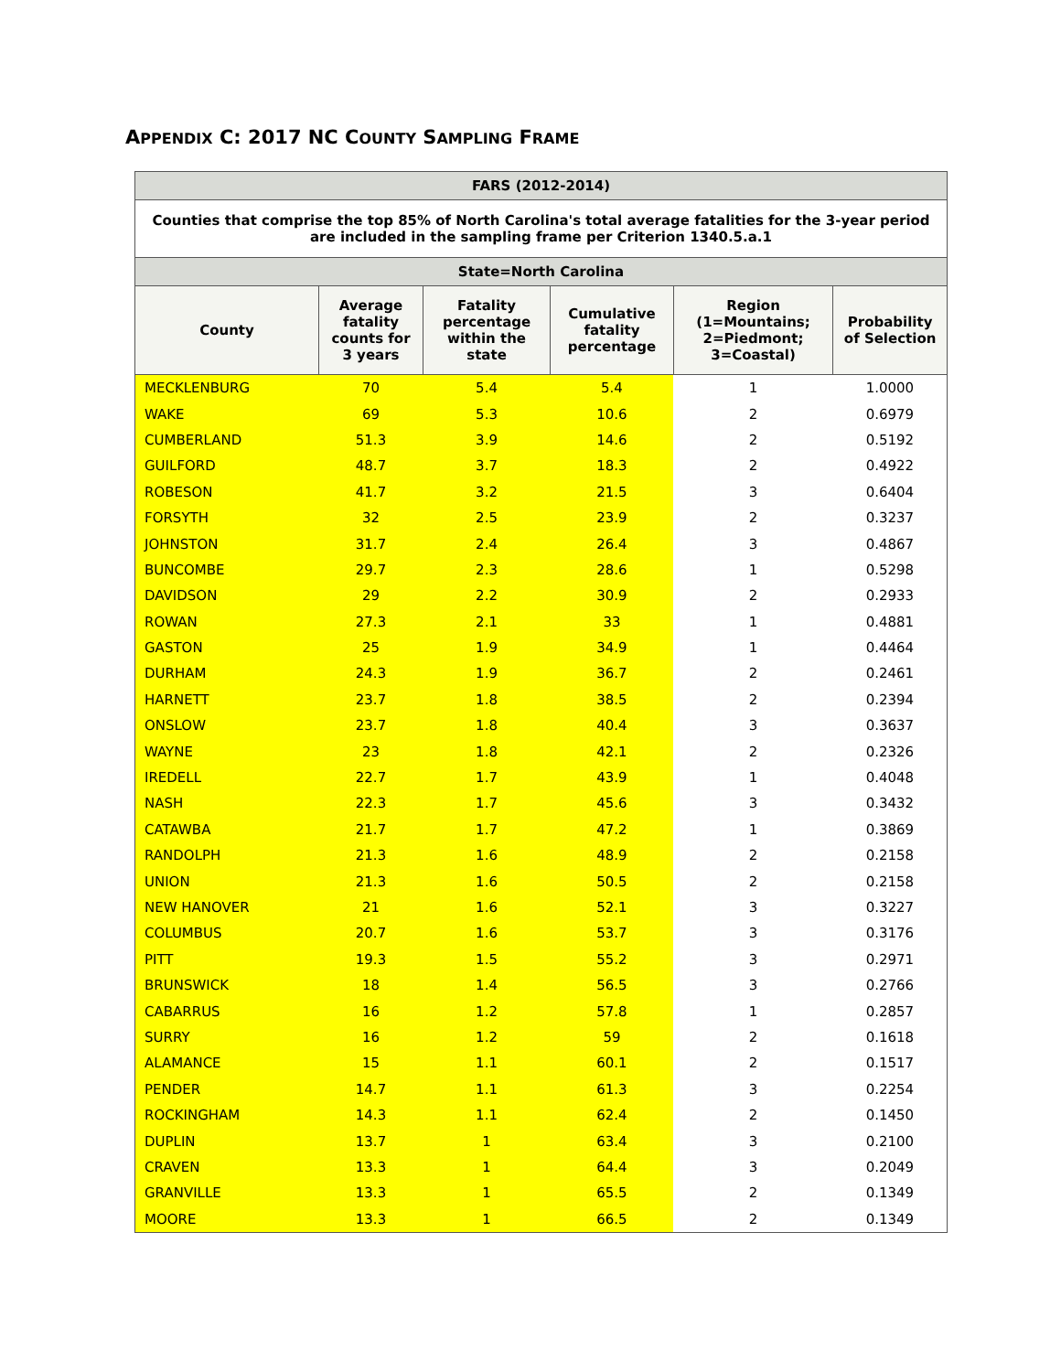APPENDIX C: 2017 NC COUNTY SAMPLING FRAME
| FARS (2012-2014) | | | | | |
| --- | --- | --- | --- | --- | --- |
| Counties that comprise the top 85% of North Carolina's total average fatalities for the 3-year period are included in the sampling frame per Criterion 1340.5.a.1 | | | | | |
| State=North Carolina | | | | | |
| County | Average fatality counts for 3 years | Fatality percentage within the state | Cumulative fatality percentage | Region (1=Mountains; 2=Piedmont; 3=Coastal) | Probability of Selection |
| MECKLENBURG | 70 | 5.4 | 5.4 | 1 | 1.0000 |
| WAKE | 69 | 5.3 | 10.6 | 2 | 0.6979 |
| CUMBERLAND | 51.3 | 3.9 | 14.6 | 2 | 0.5192 |
| GUILFORD | 48.7 | 3.7 | 18.3 | 2 | 0.4922 |
| ROBESON | 41.7 | 3.2 | 21.5 | 3 | 0.6404 |
| FORSYTH | 32 | 2.5 | 23.9 | 2 | 0.3237 |
| JOHNSTON | 31.7 | 2.4 | 26.4 | 3 | 0.4867 |
| BUNCOMBE | 29.7 | 2.3 | 28.6 | 1 | 0.5298 |
| DAVIDSON | 29 | 2.2 | 30.9 | 2 | 0.2933 |
| ROWAN | 27.3 | 2.1 | 33 | 1 | 0.4881 |
| GASTON | 25 | 1.9 | 34.9 | 1 | 0.4464 |
| DURHAM | 24.3 | 1.9 | 36.7 | 2 | 0.2461 |
| HARNETT | 23.7 | 1.8 | 38.5 | 2 | 0.2394 |
| ONSLOW | 23.7 | 1.8 | 40.4 | 3 | 0.3637 |
| WAYNE | 23 | 1.8 | 42.1 | 2 | 0.2326 |
| IREDELL | 22.7 | 1.7 | 43.9 | 1 | 0.4048 |
| NASH | 22.3 | 1.7 | 45.6 | 3 | 0.3432 |
| CATAWBA | 21.7 | 1.7 | 47.2 | 1 | 0.3869 |
| RANDOLPH | 21.3 | 1.6 | 48.9 | 2 | 0.2158 |
| UNION | 21.3 | 1.6 | 50.5 | 2 | 0.2158 |
| NEW HANOVER | 21 | 1.6 | 52.1 | 3 | 0.3227 |
| COLUMBUS | 20.7 | 1.6 | 53.7 | 3 | 0.3176 |
| PITT | 19.3 | 1.5 | 55.2 | 3 | 0.2971 |
| BRUNSWICK | 18 | 1.4 | 56.5 | 3 | 0.2766 |
| CABARRUS | 16 | 1.2 | 57.8 | 1 | 0.2857 |
| SURRY | 16 | 1.2 | 59 | 2 | 0.1618 |
| ALAMANCE | 15 | 1.1 | 60.1 | 2 | 0.1517 |
| PENDER | 14.7 | 1.1 | 61.3 | 3 | 0.2254 |
| ROCKINGHAM | 14.3 | 1.1 | 62.4 | 2 | 0.1450 |
| DUPLIN | 13.7 | 1 | 63.4 | 3 | 0.2100 |
| CRAVEN | 13.3 | 1 | 64.4 | 3 | 0.2049 |
| GRANVILLE | 13.3 | 1 | 65.5 | 2 | 0.1349 |
| MOORE | 13.3 | 1 | 66.5 | 2 | 0.1349 |